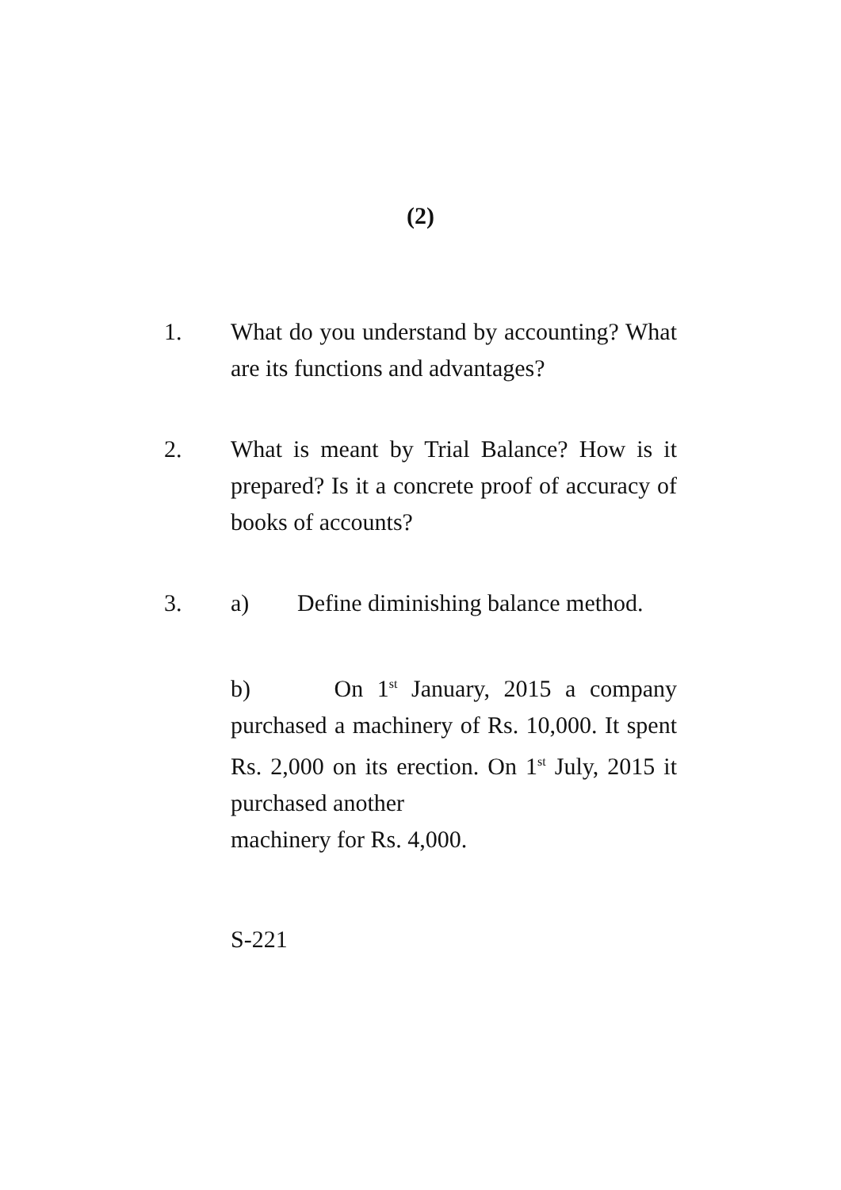(2)
1. What do you understand by accounting? What are its functions and advantages?
2. What is meant by Trial Balance? How is it prepared? Is it a concrete proof of accuracy of books of accounts?
3. a) Define diminishing balance method.
b) On 1<sup>st</sup> January, 2015 a company purchased a machinery of Rs. 10,000. It spent Rs. 2,000 on its erection. On 1<sup>st</sup> July, 2015 it purchased another
machinery for Rs. 4,000.
S-221